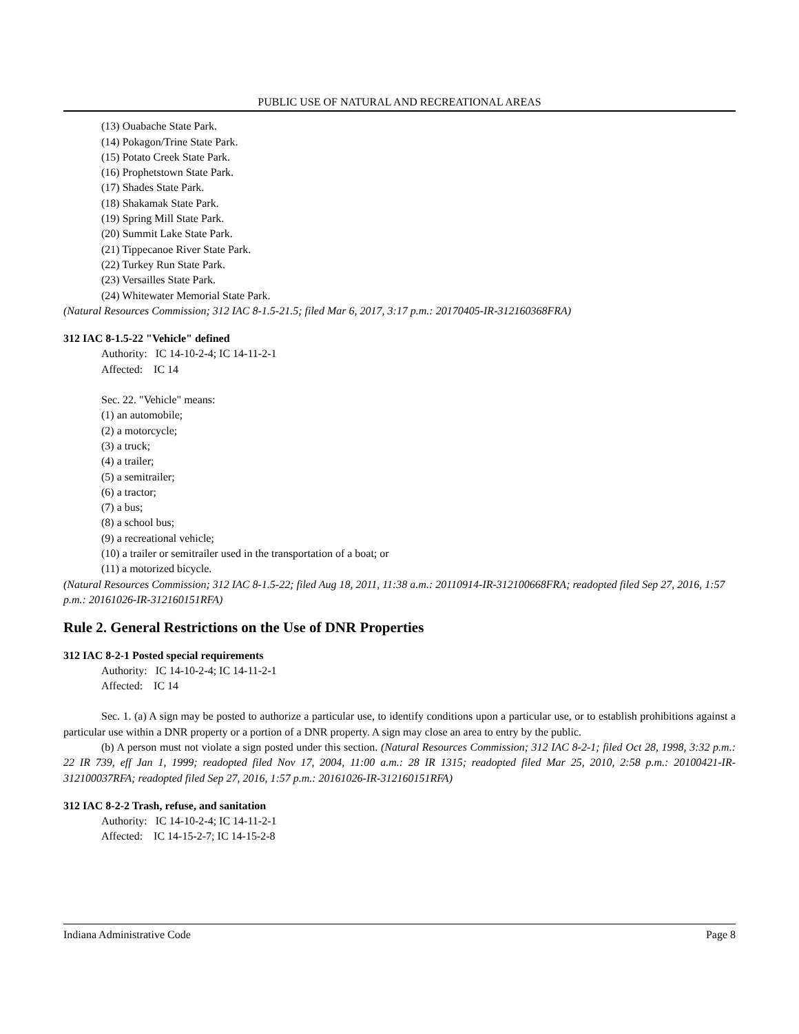PUBLIC USE OF NATURAL AND RECREATIONAL AREAS
(13) Ouabache State Park.
(14) Pokagon/Trine State Park.
(15) Potato Creek State Park.
(16) Prophetstown State Park.
(17) Shades State Park.
(18) Shakamak State Park.
(19) Spring Mill State Park.
(20) Summit Lake State Park.
(21) Tippecanoe River State Park.
(22) Turkey Run State Park.
(23) Versailles State Park.
(24) Whitewater Memorial State Park.
(Natural Resources Commission; 312 IAC 8-1.5-21.5; filed Mar 6, 2017, 3:17 p.m.: 20170405-IR-312160368FRA)
312 IAC 8-1.5-22 "Vehicle" defined
Authority: IC 14-10-2-4; IC 14-11-2-1
Affected: IC 14
Sec. 22. "Vehicle" means:
(1) an automobile;
(2) a motorcycle;
(3) a truck;
(4) a trailer;
(5) a semitrailer;
(6) a tractor;
(7) a bus;
(8) a school bus;
(9) a recreational vehicle;
(10) a trailer or semitrailer used in the transportation of a boat; or
(11) a motorized bicycle.
(Natural Resources Commission; 312 IAC 8-1.5-22; filed Aug 18, 2011, 11:38 a.m.: 20110914-IR-312100668FRA; readopted filed Sep 27, 2016, 1:57 p.m.: 20161026-IR-312160151RFA)
Rule 2. General Restrictions on the Use of DNR Properties
312 IAC 8-2-1 Posted special requirements
Authority: IC 14-10-2-4; IC 14-11-2-1
Affected: IC 14
Sec. 1. (a) A sign may be posted to authorize a particular use, to identify conditions upon a particular use, or to establish prohibitions against a particular use within a DNR property or a portion of a DNR property. A sign may close an area to entry by the public.
(b) A person must not violate a sign posted under this section. (Natural Resources Commission; 312 IAC 8-2-1; filed Oct 28, 1998, 3:32 p.m.: 22 IR 739, eff Jan 1, 1999; readopted filed Nov 17, 2004, 11:00 a.m.: 28 IR 1315; readopted filed Mar 25, 2010, 2:58 p.m.: 20100421-IR-312100037RFA; readopted filed Sep 27, 2016, 1:57 p.m.: 20161026-IR-312160151RFA)
312 IAC 8-2-2 Trash, refuse, and sanitation
Authority: IC 14-10-2-4; IC 14-11-2-1
Affected: IC 14-15-2-7; IC 14-15-2-8
Indiana Administrative Code Page 8